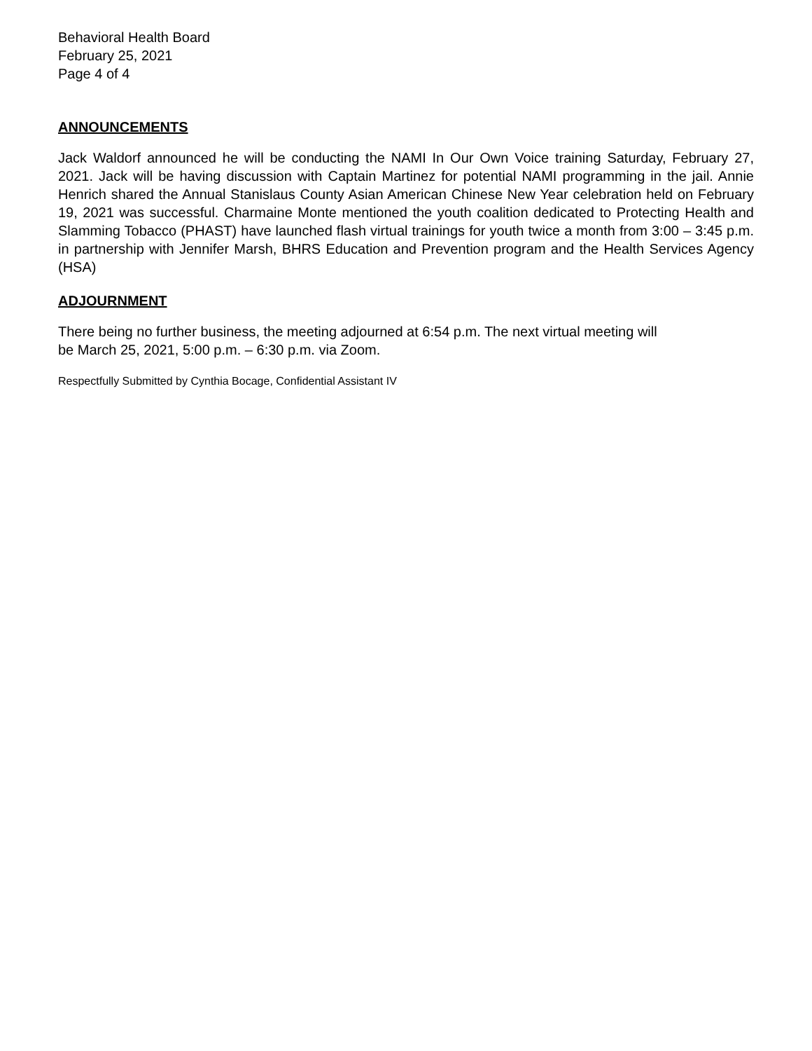Behavioral Health Board
February 25, 2021
Page 4 of 4
ANNOUNCEMENTS
Jack Waldorf announced he will be conducting the NAMI In Our Own Voice training Saturday, February 27, 2021. Jack will be having discussion with Captain Martinez for potential NAMI programming in the jail. Annie Henrich shared the Annual Stanislaus County Asian American Chinese New Year celebration held on February 19, 2021 was successful. Charmaine Monte mentioned the youth coalition dedicated to Protecting Health and Slamming Tobacco (PHAST) have launched flash virtual trainings for youth twice a month from 3:00 – 3:45 p.m. in partnership with Jennifer Marsh, BHRS Education and Prevention program and the Health Services Agency (HSA)
ADJOURNMENT
There being no further business, the meeting adjourned at 6:54 p.m. The next virtual meeting will
be March 25, 2021, 5:00 p.m. – 6:30 p.m. via Zoom.
Respectfully Submitted by Cynthia Bocage, Confidential Assistant IV